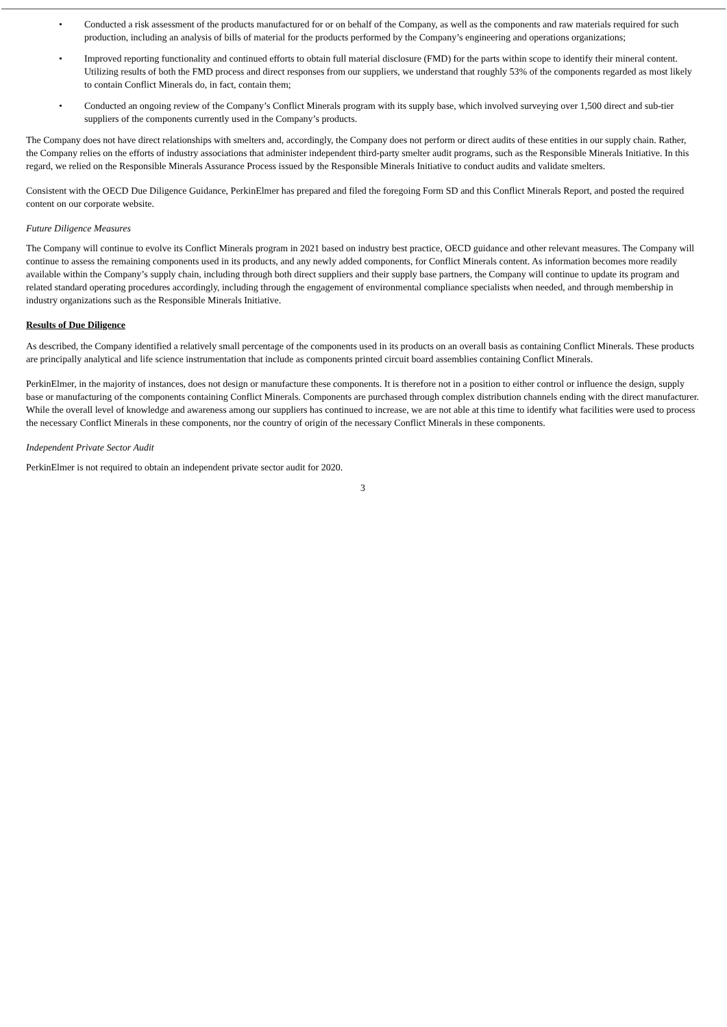• Conducted a risk assessment of the products manufactured for or on behalf of the Company, as well as the components and raw materials required for such production, including an analysis of bills of material for the products performed by the Company’s engineering and operations organizations;
• Improved reporting functionality and continued efforts to obtain full material disclosure (FMD) for the parts within scope to identify their mineral content. Utilizing results of both the FMD process and direct responses from our suppliers, we understand that roughly 53% of the components regarded as most likely to contain Conflict Minerals do, in fact, contain them;
• Conducted an ongoing review of the Company’s Conflict Minerals program with its supply base, which involved surveying over 1,500 direct and sub-tier suppliers of the components currently used in the Company’s products.
The Company does not have direct relationships with smelters and, accordingly, the Company does not perform or direct audits of these entities in our supply chain. Rather, the Company relies on the efforts of industry associations that administer independent third-party smelter audit programs, such as the Responsible Minerals Initiative. In this regard, we relied on the Responsible Minerals Assurance Process issued by the Responsible Minerals Initiative to conduct audits and validate smelters.
Consistent with the OECD Due Diligence Guidance, PerkinElmer has prepared and filed the foregoing Form SD and this Conflict Minerals Report, and posted the required content on our corporate website.
Future Diligence Measures
The Company will continue to evolve its Conflict Minerals program in 2021 based on industry best practice, OECD guidance and other relevant measures. The Company will continue to assess the remaining components used in its products, and any newly added components, for Conflict Minerals content. As information becomes more readily available within the Company’s supply chain, including through both direct suppliers and their supply base partners, the Company will continue to update its program and related standard operating procedures accordingly, including through the engagement of environmental compliance specialists when needed, and through membership in industry organizations such as the Responsible Minerals Initiative.
Results of Due Diligence
As described, the Company identified a relatively small percentage of the components used in its products on an overall basis as containing Conflict Minerals. These products are principally analytical and life science instrumentation that include as components printed circuit board assemblies containing Conflict Minerals.
PerkinElmer, in the majority of instances, does not design or manufacture these components. It is therefore not in a position to either control or influence the design, supply base or manufacturing of the components containing Conflict Minerals. Components are purchased through complex distribution channels ending with the direct manufacturer. While the overall level of knowledge and awareness among our suppliers has continued to increase, we are not able at this time to identify what facilities were used to process the necessary Conflict Minerals in these components, nor the country of origin of the necessary Conflict Minerals in these components.
Independent Private Sector Audit
PerkinElmer is not required to obtain an independent private sector audit for 2020.
3